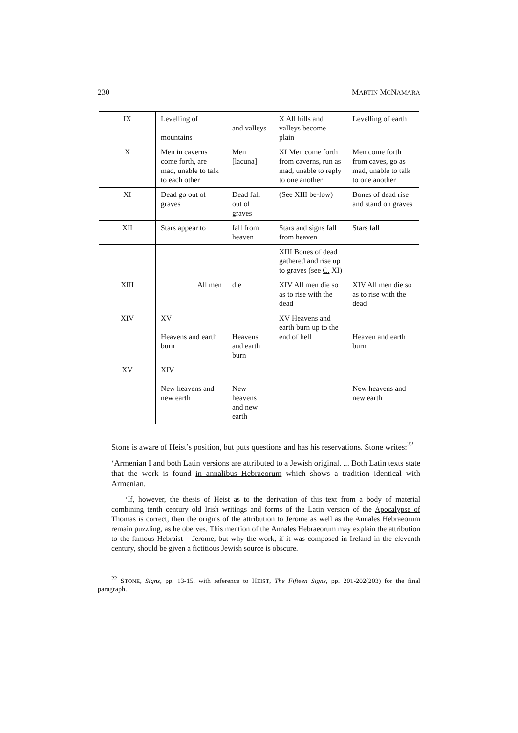230 MARTIN MCNAMARA
| IX | Levelling of mountains | and valleys | X All hills and valleys become plain | Levelling of earth |
| X | Men in caverns come forth, are mad, unable to talk to each other | Men [lacuna] | XI Men come forth from caverns, run as mad, unable to reply to one another | Men come forth from caves, go as mad, unable to talk to one another |
| XI | Dead go out of graves | Dead fall out of graves | (See XIII be-low) | Bones of dead rise and stand on graves |
| XII | Stars appear to | fall from heaven | Stars and signs fall from heaven | Stars fall |
| | | | XIII Bones of dead gathered and rise up to graves (see C. XI) | |
| XIII | All men | die | XIV All men die so as to rise with the dead | XIV All men die so as to rise with the dead |
| XIV | XV Heavens and earth burn | Heavens and earth burn | XV Heavens and earth burn up to the end of hell | Heaven and earth burn |
| XV | XIV New heavens and new earth | New heavens and new earth | | New heavens and new earth |
Stone is aware of Heist’s position, but puts questions and has his reservations. Stone writes:<sup>22</sup>
‘Armenian I and both Latin versions are attributed to a Jewish original. ... Both Latin texts state that the work is found in annalibus Hebraeorum which shows a tradition identical with Armenian.
‘If, however, the thesis of Heist as to the derivation of this text from a body of material combining tenth century old Irish writings and forms of the Latin version of the Apocalypse of Thomas is correct, then the origins of the attribution to Jerome as well as the Annales Hebraeorum remain puzzling, as he oberves. This mention of the Annales Hebraeorum may explain the attribution to the famous Hebraist – Jerome, but why the work, if it was composed in Ireland in the eleventh century, should be given a fictitious Jewish source is obscure.
<sup>22</sup> STONE, Signs, pp. 13-15, with reference to HEIST, The Fifteen Signs, pp. 201-202(203) for the final paragraph.